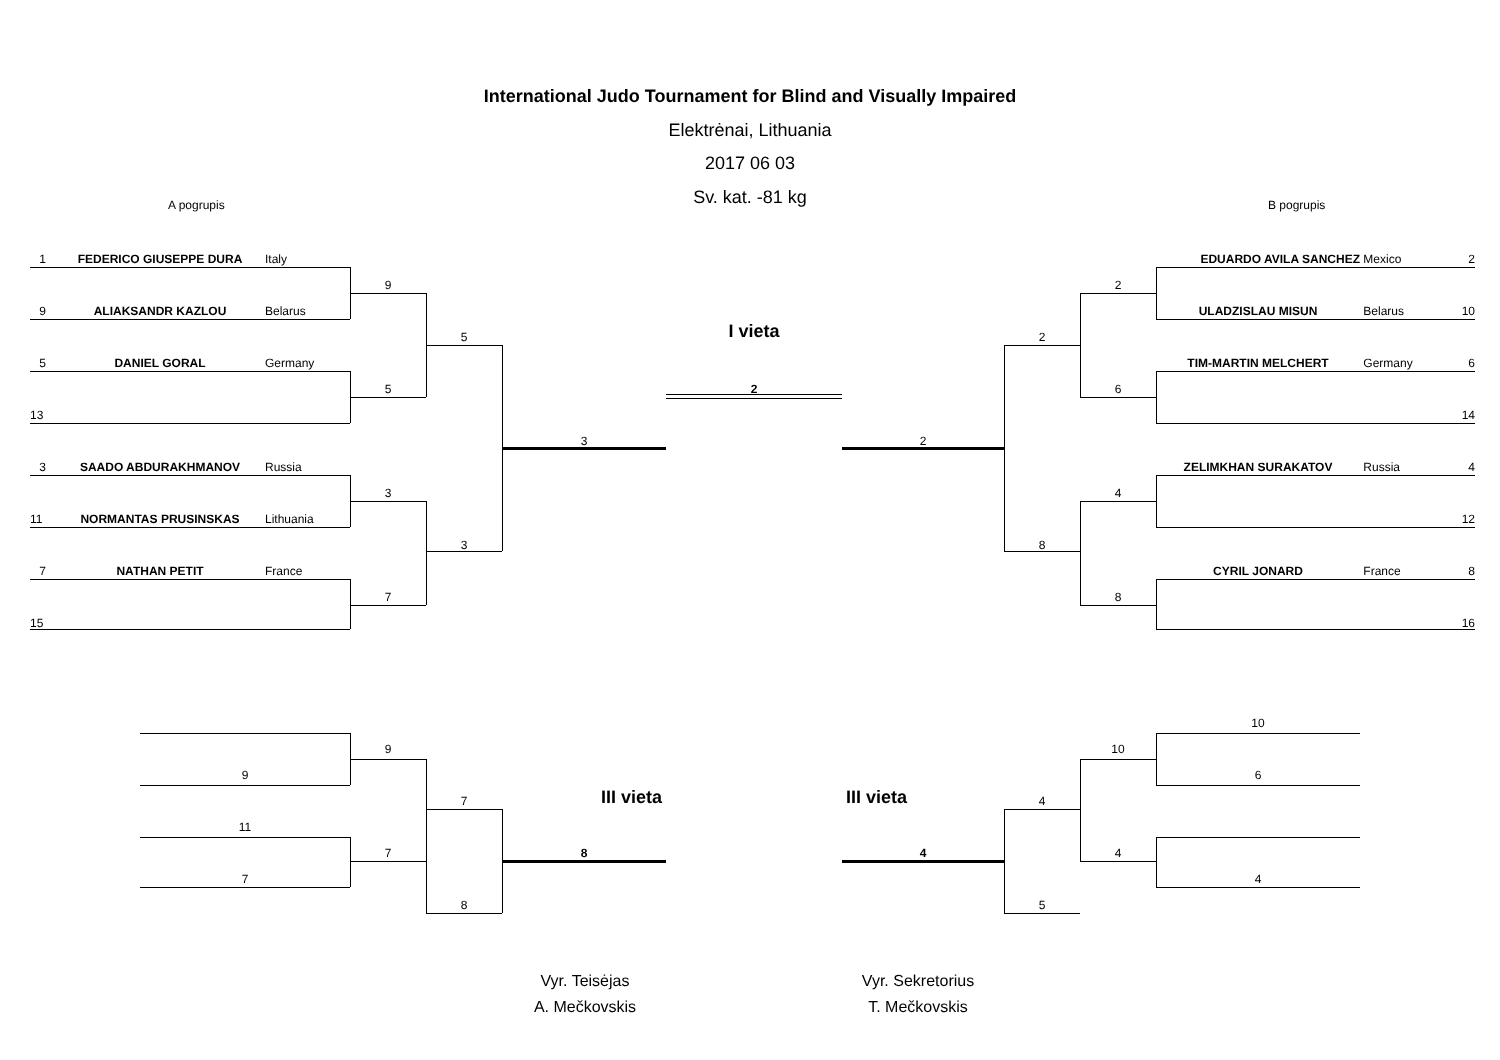International Judo Tournament for Blind and Visually Impaired
Elektrėnai, Lithuania
2017 06 03
Sv. kat. -81 kg
A pogrupis B pogrupis
1
FEDERICO GIUSEPPE DURA
Italy
EDUARDO AVILA SANCHEZ
Mexico
2
9
2
9
ALIAKSANDR KAZLOU
Belarus
ULADZISLAU MISUN
Belarus
10
5
I vieta
2
5
DANIEL GORAL
Germany
TIM-MARTIN MELCHERT
Germany
6
5
2
6
13
14
3
2
3
SAADO ABDURAKHMANOV
Russia
ZELIMKHAN SURAKATOV
Russia
4
3
4
11
NORMANTAS PRUSINSKAS
Lithuania
12
3
8
7
NATHAN PETIT
France
CYRIL JONARD
France
8
7
8
15
16
10
9
10
9
6
7
III vieta
III vieta
4
11
7
8
4
4
7
4
8
5
Vyr. Teisėjas
A. Mečkovskis
Vyr. Sekretorius
T. Mečkovskis